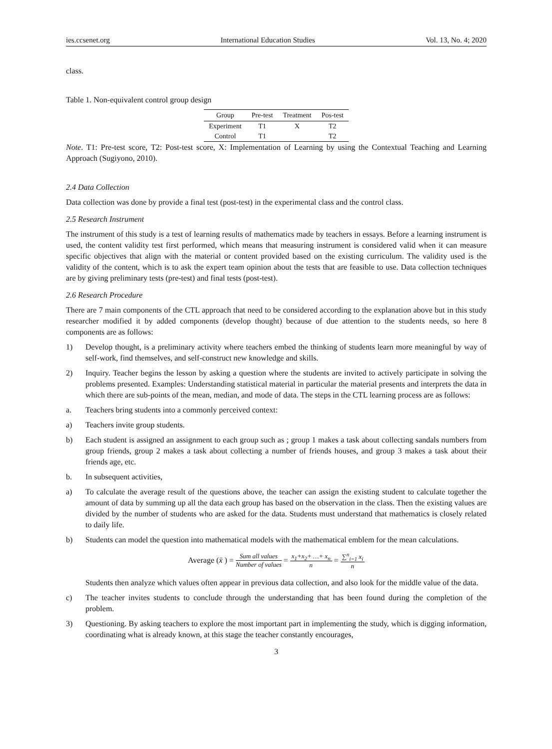ies.ccsenet.org International Education Studies Vol. 13, No. 4; 2020
class.
Table 1. Non-equivalent control group design
| Group | Pre-test | Treatment | Pos-test |
| --- | --- | --- | --- |
| Experiment | T1 | X | T2 |
| Control | T1 | | T2 |
Note. T1: Pre-test score, T2: Post-test score, X: Implementation of Learning by using the Contextual Teaching and Learning Approach (Sugiyono, 2010).
2.4 Data Collection
Data collection was done by provide a final test (post-test) in the experimental class and the control class.
2.5 Research Instrument
The instrument of this study is a test of learning results of mathematics made by teachers in essays. Before a learning instrument is used, the content validity test first performed, which means that measuring instrument is considered valid when it can measure specific objectives that align with the material or content provided based on the existing curriculum. The validity used is the validity of the content, which is to ask the expert team opinion about the tests that are feasible to use. Data collection techniques are by giving preliminary tests (pre-test) and final tests (post-test).
2.6 Research Procedure
There are 7 main components of the CTL approach that need to be considered according to the explanation above but in this study researcher modified it by added components (develop thought) because of due attention to the students needs, so here 8 components are as follows:
1) Develop thought, is a preliminary activity where teachers embed the thinking of students learn more meaningful by way of self-work, find themselves, and self-construct new knowledge and skills.
2) Inquiry. Teacher begins the lesson by asking a question where the students are invited to actively participate in solving the problems presented. Examples: Understanding statistical material in particular the material presents and interprets the data in which there are sub-points of the mean, median, and mode of data. The steps in the CTL learning process are as follows:
a. Teachers bring students into a commonly perceived context:
a) Teachers invite group students.
b) Each student is assigned an assignment to each group such as ; group 1 makes a task about collecting sandals numbers from group friends, group 2 makes a task about collecting a number of friends houses, and group 3 makes a task about their friends age, etc.
b. In subsequent activities,
a) To calculate the average result of the questions above, the teacher can assign the existing student to calculate together the amount of data by summing up all the data each group has based on the observation in the class. Then the existing values are divided by the number of students who are asked for the data. Students must understand that mathematics is closely related to daily life.
b) Students can model the question into mathematical models with the mathematical emblem for the mean calculations.
Average (x̄ ) = Sum all values Number of values = x<sub>1</sub>+x<sub>2</sub>+ …+ x<sub>n</sub> n = ∑<sup>n</sup><sub>i=1</sub> x<sub>i</sub> n
Students then analyze which values often appear in previous data collection, and also look for the middle value of the data.
c) The teacher invites students to conclude through the understanding that has been found during the completion of the problem.
3) Questioning. By asking teachers to explore the most important part in implementing the study, which is digging information, coordinating what is already known, at this stage the teacher constantly encourages,
3